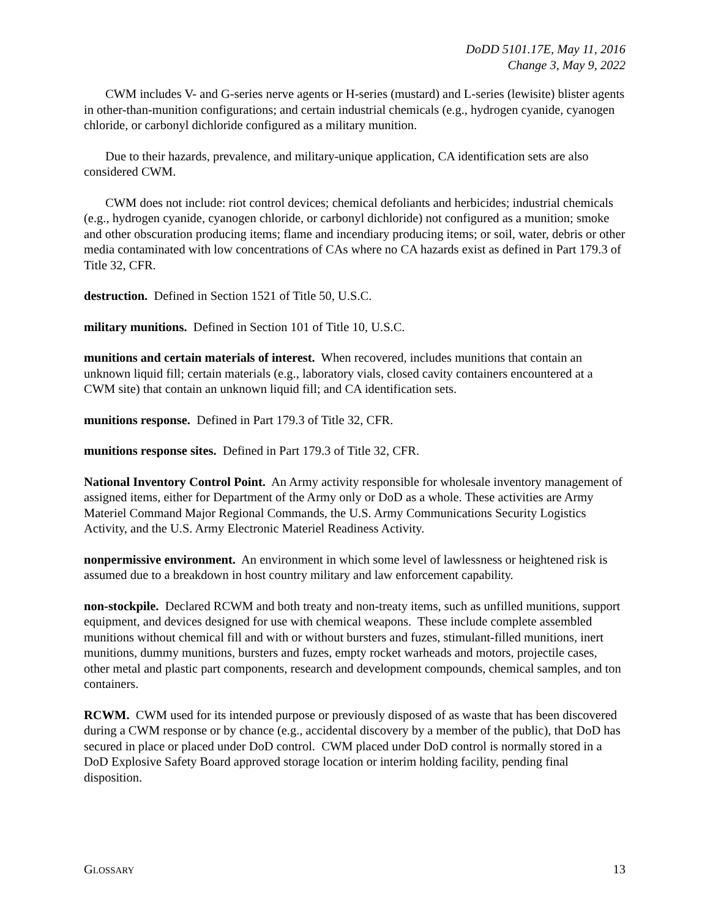DoDD 5101.17E, May 11, 2016
Change 3, May 9, 2022
CWM includes V- and G-series nerve agents or H-series (mustard) and L-series (lewisite) blister agents in other-than-munition configurations; and certain industrial chemicals (e.g., hydrogen cyanide, cyanogen chloride, or carbonyl dichloride configured as a military munition.
Due to their hazards, prevalence, and military-unique application, CA identification sets are also considered CWM.
CWM does not include: riot control devices; chemical defoliants and herbicides; industrial chemicals (e.g., hydrogen cyanide, cyanogen chloride, or carbonyl dichloride) not configured as a munition; smoke and other obscuration producing items; flame and incendiary producing items; or soil, water, debris or other media contaminated with low concentrations of CAs where no CA hazards exist as defined in Part 179.3 of Title 32, CFR.
destruction. Defined in Section 1521 of Title 50, U.S.C.
military munitions. Defined in Section 101 of Title 10, U.S.C.
munitions and certain materials of interest. When recovered, includes munitions that contain an unknown liquid fill; certain materials (e.g., laboratory vials, closed cavity containers encountered at a CWM site) that contain an unknown liquid fill; and CA identification sets.
munitions response. Defined in Part 179.3 of Title 32, CFR.
munitions response sites. Defined in Part 179.3 of Title 32, CFR.
National Inventory Control Point. An Army activity responsible for wholesale inventory management of assigned items, either for Department of the Army only or DoD as a whole. These activities are Army Materiel Command Major Regional Commands, the U.S. Army Communications Security Logistics Activity, and the U.S. Army Electronic Materiel Readiness Activity.
nonpermissive environment. An environment in which some level of lawlessness or heightened risk is assumed due to a breakdown in host country military and law enforcement capability.
non-stockpile. Declared RCWM and both treaty and non-treaty items, such as unfilled munitions, support equipment, and devices designed for use with chemical weapons. These include complete assembled munitions without chemical fill and with or without bursters and fuzes, stimulant-filled munitions, inert munitions, dummy munitions, bursters and fuzes, empty rocket warheads and motors, projectile cases, other metal and plastic part components, research and development compounds, chemical samples, and ton containers.
RCWM. CWM used for its intended purpose or previously disposed of as waste that has been discovered during a CWM response or by chance (e.g., accidental discovery by a member of the public), that DoD has secured in place or placed under DoD control. CWM placed under DoD control is normally stored in a DoD Explosive Safety Board approved storage location or interim holding facility, pending final disposition.
GLOSSARY 13